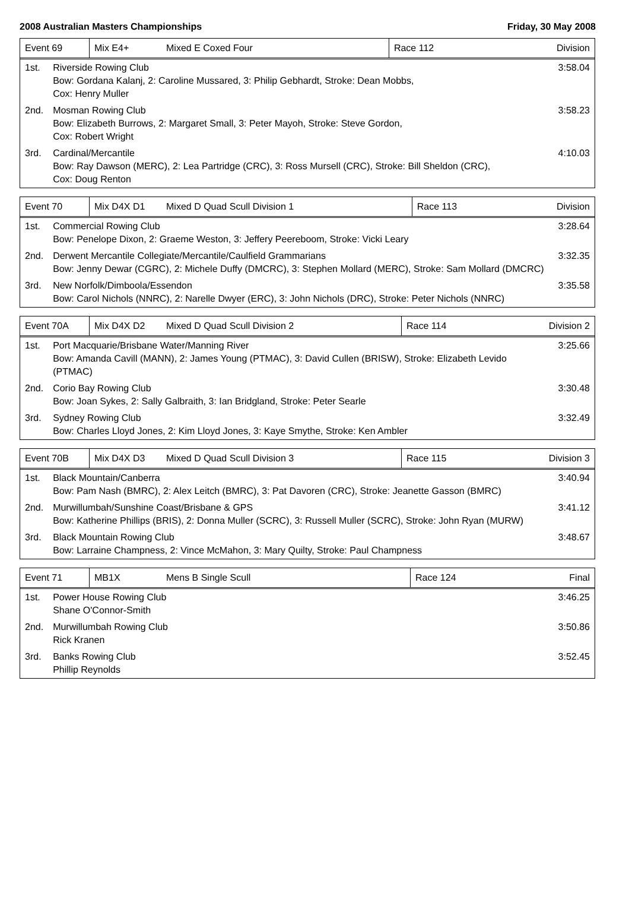2008 Australian Masters Championships Friday, 30 May 2008
| Event 69 | Mix E4+ | Mixed E Coxed Four | Race 112 | Division |
| 1st. | Riverside Rowing Club Bow: Gordana Kalanj, 2: Caroline Mussared, 3: Philip Gebhardt, Stroke: Dean Mobbs, Cox: Henry Muller | 3:58.04 |
| 2nd. | Mosman Rowing Club Bow: Elizabeth Burrows, 2: Margaret Small, 3: Peter Mayoh, Stroke: Steve Gordon, Cox: Robert Wright | 3:58.23 |
| 3rd. | Cardinal/Mercantile Bow: Ray Dawson (MERC), 2: Lea Partridge (CRC), 3: Ross Mursell (CRC), Stroke: Bill Sheldon (CRC), Cox: Doug Renton | 4:10.03 |
| Event 70 | Mix D4X D1 | Mixed D Quad Scull Division 1 | Race 113 | Division |
| 1st. | Commercial Rowing Club Bow: Penelope Dixon, 2: Graeme Weston, 3: Jeffery Peereboom, Stroke: Vicki Leary | 3:28.64 |
| 2nd. | Derwent Mercantile Collegiate/Mercantile/Caulfield Grammarians Bow: Jenny Dewar (CGRC), 2: Michele Duffy (DMCRC), 3: Stephen Mollard (MERC), Stroke: Sam Mollard (DMCRC) | 3:32.35 |
| 3rd. | New Norfolk/Dimboola/Essendon Bow: Carol Nichols (NNRC), 2: Narelle Dwyer (ERC), 3: John Nichols (DRC), Stroke: Peter Nichols (NNRC) | 3:35.58 |
| Event 70A | Mix D4X D2 | Mixed D Quad Scull Division 2 | Race 114 | Division 2 |
| 1st. | Port Macquarie/Brisbane Water/Manning River Bow: Amanda Cavill (MANN), 2: James Young (PTMAC), 3: David Cullen (BRISW), Stroke: Elizabeth Levido (PTMAC) | 3:25.66 |
| 2nd. | Corio Bay Rowing Club Bow: Joan Sykes, 2: Sally Galbraith, 3: Ian Bridgland, Stroke: Peter Searle | 3:30.48 |
| 3rd. | Sydney Rowing Club Bow: Charles Lloyd Jones, 2: Kim Lloyd Jones, 3: Kaye Smythe, Stroke: Ken Ambler | 3:32.49 |
| Event 70B | Mix D4X D3 | Mixed D Quad Scull Division 3 | Race 115 | Division 3 |
| 1st. | Black Mountain/Canberra Bow: Pam Nash (BMRC), 2: Alex Leitch (BMRC), 3: Pat Davoren (CRC), Stroke: Jeanette Gasson (BMRC) | 3:40.94 |
| 2nd. | Murwillumbah/Sunshine Coast/Brisbane & GPS Bow: Katherine Phillips (BRIS), 2: Donna Muller (SCRC), 3: Russell Muller (SCRC), Stroke: John Ryan (MURW) | 3:41.12 |
| 3rd. | Black Mountain Rowing Club Bow: Larraine Champness, 2: Vince McMahon, 3: Mary Quilty, Stroke: Paul Champness | 3:48.67 |
| Event 71 | MB1X | Mens B Single Scull | Race 124 | Final |
| 1st. | Power House Rowing Club Shane O'Connor-Smith | 3:46.25 |
| 2nd. | Murwillumbah Rowing Club Rick Kranen | 3:50.86 |
| 3rd. | Banks Rowing Club Phillip Reynolds | 3:52.45 |